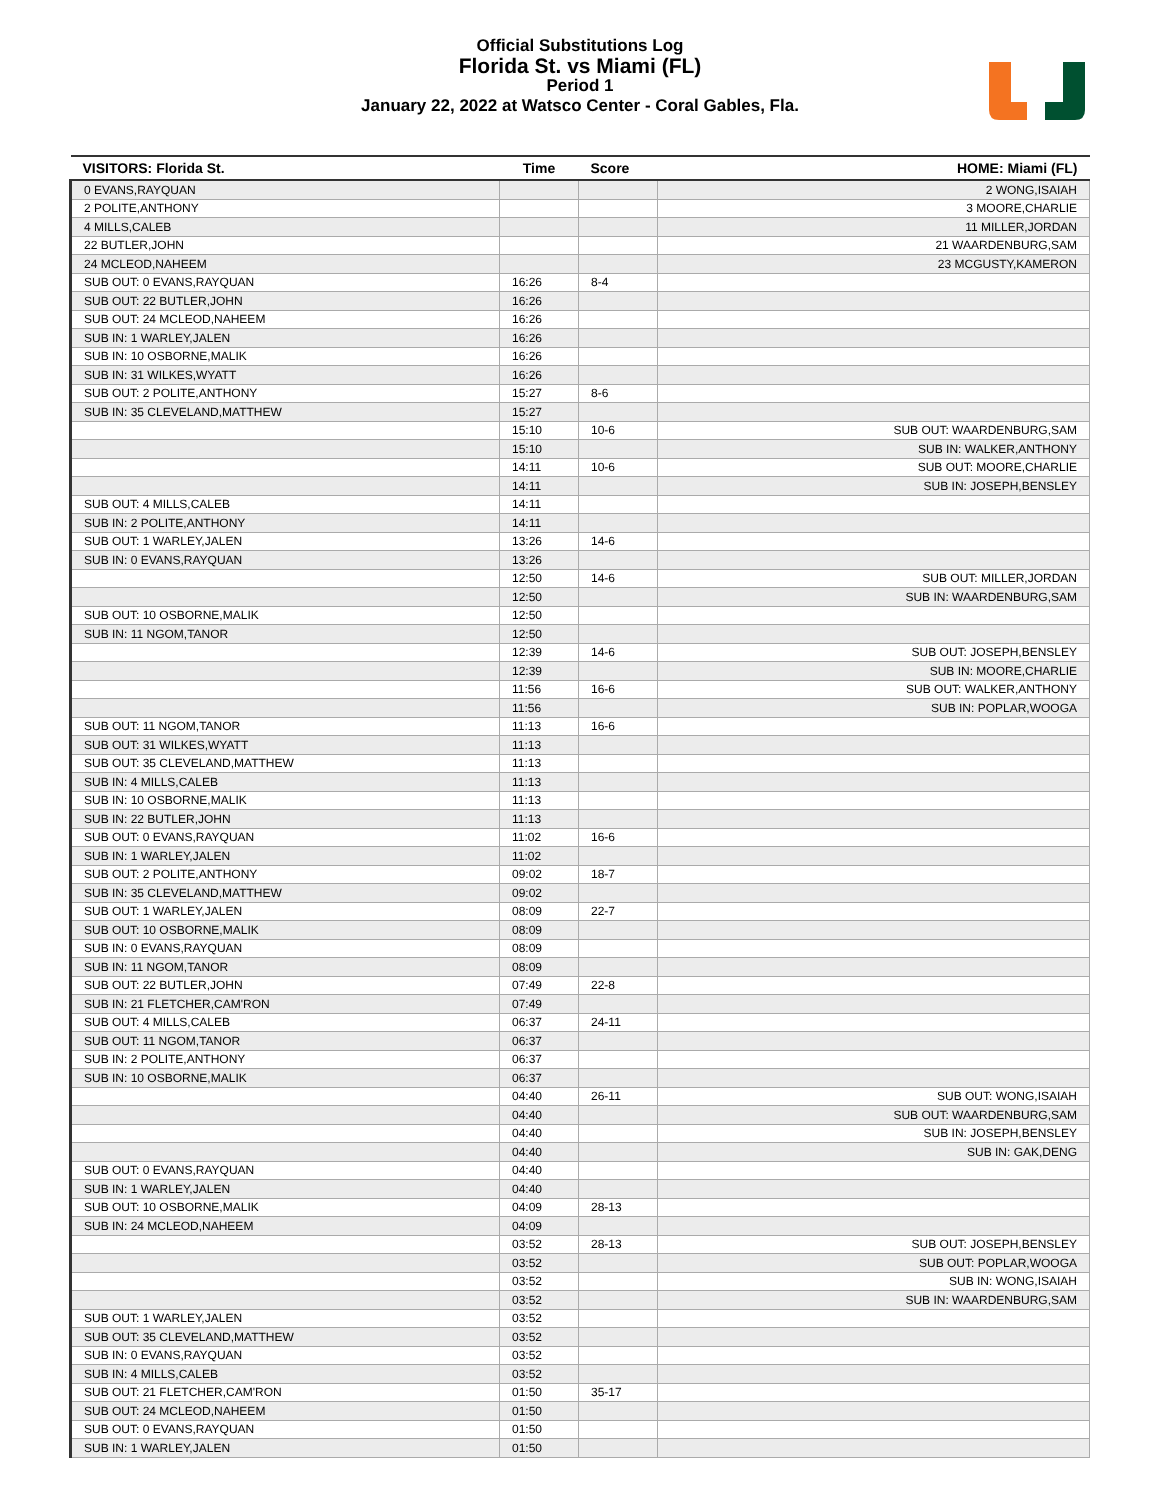Official Substitutions Log
Florida St. vs Miami (FL)
Period 1
January 22, 2022 at Watsco Center - Coral Gables, Fla.
| VISITORS: Florida St. | Time | Score | HOME: Miami (FL) |
| --- | --- | --- | --- |
| 0 EVANS,RAYQUAN | | | 2 WONG,ISAIAH |
| 2 POLITE,ANTHONY | | | 3 MOORE,CHARLIE |
| 4 MILLS,CALEB | | | 11 MILLER,JORDAN |
| 22 BUTLER,JOHN | | | 21 WAARDENBURG,SAM |
| 24 MCLEOD,NAHEEM | | | 23 MCGUSTY,KAMERON |
| SUB OUT: 0 EVANS,RAYQUAN | 16:26 | 8-4 | |
| SUB OUT: 22 BUTLER,JOHN | 16:26 | | |
| SUB OUT: 24 MCLEOD,NAHEEM | 16:26 | | |
| SUB IN: 1 WARLEY,JALEN | 16:26 | | |
| SUB IN: 10 OSBORNE,MALIK | 16:26 | | |
| SUB IN: 31 WILKES,WYATT | 16:26 | | |
| SUB OUT: 2 POLITE,ANTHONY | 15:27 | 8-6 | |
| SUB IN: 35 CLEVELAND,MATTHEW | 15:27 | | |
| | 15:10 | 10-6 | SUB OUT: WAARDENBURG,SAM |
| | 15:10 | | SUB IN: WALKER,ANTHONY |
| | 14:11 | 10-6 | SUB OUT: MOORE,CHARLIE |
| | 14:11 | | SUB IN: JOSEPH,BENSLEY |
| SUB OUT: 4 MILLS,CALEB | 14:11 | | |
| SUB IN: 2 POLITE,ANTHONY | 14:11 | | |
| SUB OUT: 1 WARLEY,JALEN | 13:26 | 14-6 | |
| SUB IN: 0 EVANS,RAYQUAN | 13:26 | | |
| | 12:50 | 14-6 | SUB OUT: MILLER,JORDAN |
| | 12:50 | | SUB IN: WAARDENBURG,SAM |
| SUB OUT: 10 OSBORNE,MALIK | 12:50 | | |
| SUB IN: 11 NGOM,TANOR | 12:50 | | |
| | 12:39 | 14-6 | SUB OUT: JOSEPH,BENSLEY |
| | 12:39 | | SUB IN: MOORE,CHARLIE |
| | 11:56 | 16-6 | SUB OUT: WALKER,ANTHONY |
| | 11:56 | | SUB IN: POPLAR,WOOGA |
| SUB OUT: 11 NGOM,TANOR | 11:13 | 16-6 | |
| SUB OUT: 31 WILKES,WYATT | 11:13 | | |
| SUB OUT: 35 CLEVELAND,MATTHEW | 11:13 | | |
| SUB IN: 4 MILLS,CALEB | 11:13 | | |
| SUB IN: 10 OSBORNE,MALIK | 11:13 | | |
| SUB IN: 22 BUTLER,JOHN | 11:13 | | |
| SUB OUT: 0 EVANS,RAYQUAN | 11:02 | 16-6 | |
| SUB IN: 1 WARLEY,JALEN | 11:02 | | |
| SUB OUT: 2 POLITE,ANTHONY | 09:02 | 18-7 | |
| SUB IN: 35 CLEVELAND,MATTHEW | 09:02 | | |
| SUB OUT: 1 WARLEY,JALEN | 08:09 | 22-7 | |
| SUB OUT: 10 OSBORNE,MALIK | 08:09 | | |
| SUB IN: 0 EVANS,RAYQUAN | 08:09 | | |
| SUB IN: 11 NGOM,TANOR | 08:09 | | |
| SUB OUT: 22 BUTLER,JOHN | 07:49 | 22-8 | |
| SUB IN: 21 FLETCHER,CAM'RON | 07:49 | | |
| SUB OUT: 4 MILLS,CALEB | 06:37 | 24-11 | |
| SUB OUT: 11 NGOM,TANOR | 06:37 | | |
| SUB IN: 2 POLITE,ANTHONY | 06:37 | | |
| SUB IN: 10 OSBORNE,MALIK | 06:37 | | |
| | 04:40 | 26-11 | SUB OUT: WONG,ISAIAH |
| | 04:40 | | SUB OUT: WAARDENBURG,SAM |
| | 04:40 | | SUB IN: JOSEPH,BENSLEY |
| | 04:40 | | SUB IN: GAK,DENG |
| SUB OUT: 0 EVANS,RAYQUAN | 04:40 | | |
| SUB IN: 1 WARLEY,JALEN | 04:40 | | |
| SUB OUT: 10 OSBORNE,MALIK | 04:09 | 28-13 | |
| SUB IN: 24 MCLEOD,NAHEEM | 04:09 | | |
| | 03:52 | 28-13 | SUB OUT: JOSEPH,BENSLEY |
| | 03:52 | | SUB OUT: POPLAR,WOOGA |
| | 03:52 | | SUB IN: WONG,ISAIAH |
| | 03:52 | | SUB IN: WAARDENBURG,SAM |
| SUB OUT: 1 WARLEY,JALEN | 03:52 | | |
| SUB OUT: 35 CLEVELAND,MATTHEW | 03:52 | | |
| SUB IN: 0 EVANS,RAYQUAN | 03:52 | | |
| SUB IN: 4 MILLS,CALEB | 03:52 | | |
| SUB OUT: 21 FLETCHER,CAM'RON | 01:50 | 35-17 | |
| SUB OUT: 24 MCLEOD,NAHEEM | 01:50 | | |
| SUB OUT: 0 EVANS,RAYQUAN | 01:50 | | |
| SUB IN: 1 WARLEY,JALEN | 01:50 | | |